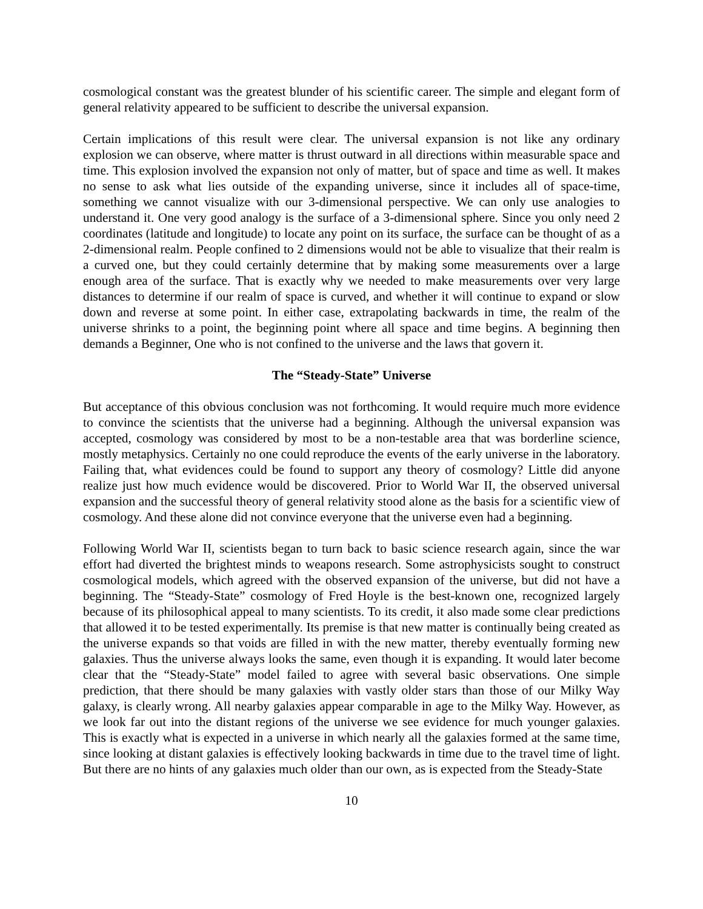cosmological constant was the greatest blunder of his scientific career. The simple and elegant form of general relativity appeared to be sufficient to describe the universal expansion.
Certain implications of this result were clear. The universal expansion is not like any ordinary explosion we can observe, where matter is thrust outward in all directions within measurable space and time. This explosion involved the expansion not only of matter, but of space and time as well. It makes no sense to ask what lies outside of the expanding universe, since it includes all of space-time, something we cannot visualize with our 3-dimensional perspective. We can only use analogies to understand it. One very good analogy is the surface of a 3-dimensional sphere. Since you only need 2 coordinates (latitude and longitude) to locate any point on its surface, the surface can be thought of as a 2-dimensional realm. People confined to 2 dimensions would not be able to visualize that their realm is a curved one, but they could certainly determine that by making some measurements over a large enough area of the surface. That is exactly why we needed to make measurements over very large distances to determine if our realm of space is curved, and whether it will continue to expand or slow down and reverse at some point. In either case, extrapolating backwards in time, the realm of the universe shrinks to a point, the beginning point where all space and time begins. A beginning then demands a Beginner, One who is not confined to the universe and the laws that govern it.
The “Steady-State” Universe
But acceptance of this obvious conclusion was not forthcoming. It would require much more evidence to convince the scientists that the universe had a beginning. Although the universal expansion was accepted, cosmology was considered by most to be a non-testable area that was borderline science, mostly metaphysics. Certainly no one could reproduce the events of the early universe in the laboratory. Failing that, what evidences could be found to support any theory of cosmology? Little did anyone realize just how much evidence would be discovered. Prior to World War II, the observed universal expansion and the successful theory of general relativity stood alone as the basis for a scientific view of cosmology. And these alone did not convince everyone that the universe even had a beginning.
Following World War II, scientists began to turn back to basic science research again, since the war effort had diverted the brightest minds to weapons research. Some astrophysicists sought to construct cosmological models, which agreed with the observed expansion of the universe, but did not have a beginning. The “Steady-State” cosmology of Fred Hoyle is the best-known one, recognized largely because of its philosophical appeal to many scientists. To its credit, it also made some clear predictions that allowed it to be tested experimentally. Its premise is that new matter is continually being created as the universe expands so that voids are filled in with the new matter, thereby eventually forming new galaxies. Thus the universe always looks the same, even though it is expanding. It would later become clear that the “Steady-State” model failed to agree with several basic observations. One simple prediction, that there should be many galaxies with vastly older stars than those of our Milky Way galaxy, is clearly wrong. All nearby galaxies appear comparable in age to the Milky Way. However, as we look far out into the distant regions of the universe we see evidence for much younger galaxies. This is exactly what is expected in a universe in which nearly all the galaxies formed at the same time, since looking at distant galaxies is effectively looking backwards in time due to the travel time of light. But there are no hints of any galaxies much older than our own, as is expected from the Steady-State
10